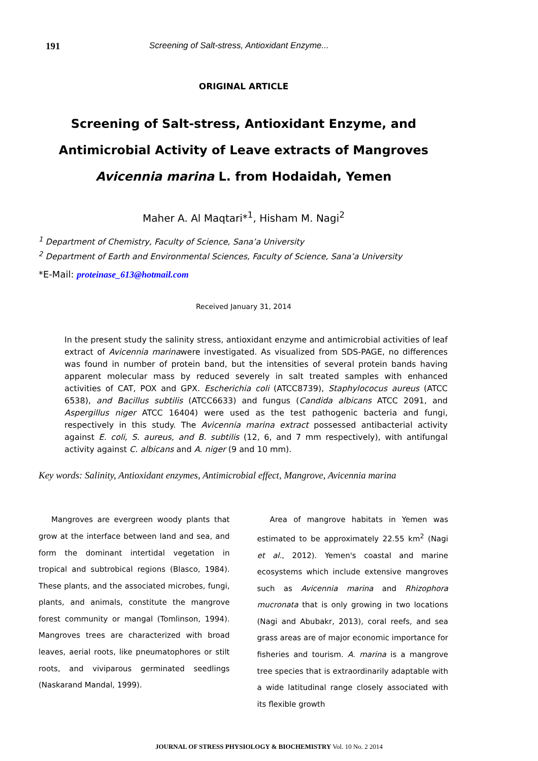191 Screening of Salt-stress, Antioxidant Enzyme...
ORIGINAL ARTICLE
Screening of Salt-stress, Antioxidant Enzyme, and
Antimicrobial Activity of Leave extracts of Mangroves
Avicennia marina L. from Hodaidah, Yemen
Maher A. Al Maqtari*<sup>1</sup>, Hisham M. Nagi<sup>2</sup>
<sup>1</sup> Department of Chemistry, Faculty of Science, Sana’a University
<sup>2</sup> Department of Earth and Environmental Sciences, Faculty of Science, Sana’a University
*E-Mail: proteinase_613@hotmail.com
Received January 31, 2014
In the present study the salinity stress, antioxidant enzyme and antimicrobial activities of leaf extract of Avicennia marinawere investigated. As visualized from SDS-PAGE, no differences was found in number of protein band, but the intensities of several protein bands having apparent molecular mass by reduced severely in salt treated samples with enhanced activities of CAT, POX and GPX. Escherichia coli (ATCC8739), Staphylococus aureus (ATCC 6538), and Bacillus subtilis (ATCC6633) and fungus (Candida albicans ATCC 2091, and Aspergillus niger ATCC 16404) were used as the test pathogenic bacteria and fungi, respectively in this study. The Avicennia marina extract possessed antibacterial activity against E. coli, S. aureus, and B. subtilis (12, 6, and 7 mm respectively), with antifungal activity against C. albicans and A. niger (9 and 10 mm).
Key words: Salinity, Antioxidant enzymes, Antimicrobial effect, Mangrove, Avicennia marina
Mangroves are evergreen woody plants that grow at the interface between land and sea, and form the dominant intertidal vegetation in tropical and subtrobical regions (Blasco, 1984). These plants, and the associated microbes, fungi, plants, and animals, constitute the mangrove forest community or mangal (Tomlinson, 1994). Mangroves trees are characterized with broad leaves, aerial roots, like pneumatophores or stilt roots, and viviparous germinated seedlings (Naskarand Mandal, 1999).
Area of mangrove habitats in Yemen was estimated to be approximately 22.55 km<sup>2</sup> (Nagi et al., 2012). Yemen's coastal and marine ecosystems which include extensive mangroves such as Avicennia marina and Rhizophora mucronata that is only growing in two locations (Nagi and Abubakr, 2013), coral reefs, and sea grass areas are of major economic importance for fisheries and tourism. A. marina is a mangrove tree species that is extraordinarily adaptable with a wide latitudinal range closely associated with its flexible growth
JOURNAL OF STRESS PHYSIOLOGY & BIOCHEMISTRY Vol. 10 No. 2 2014